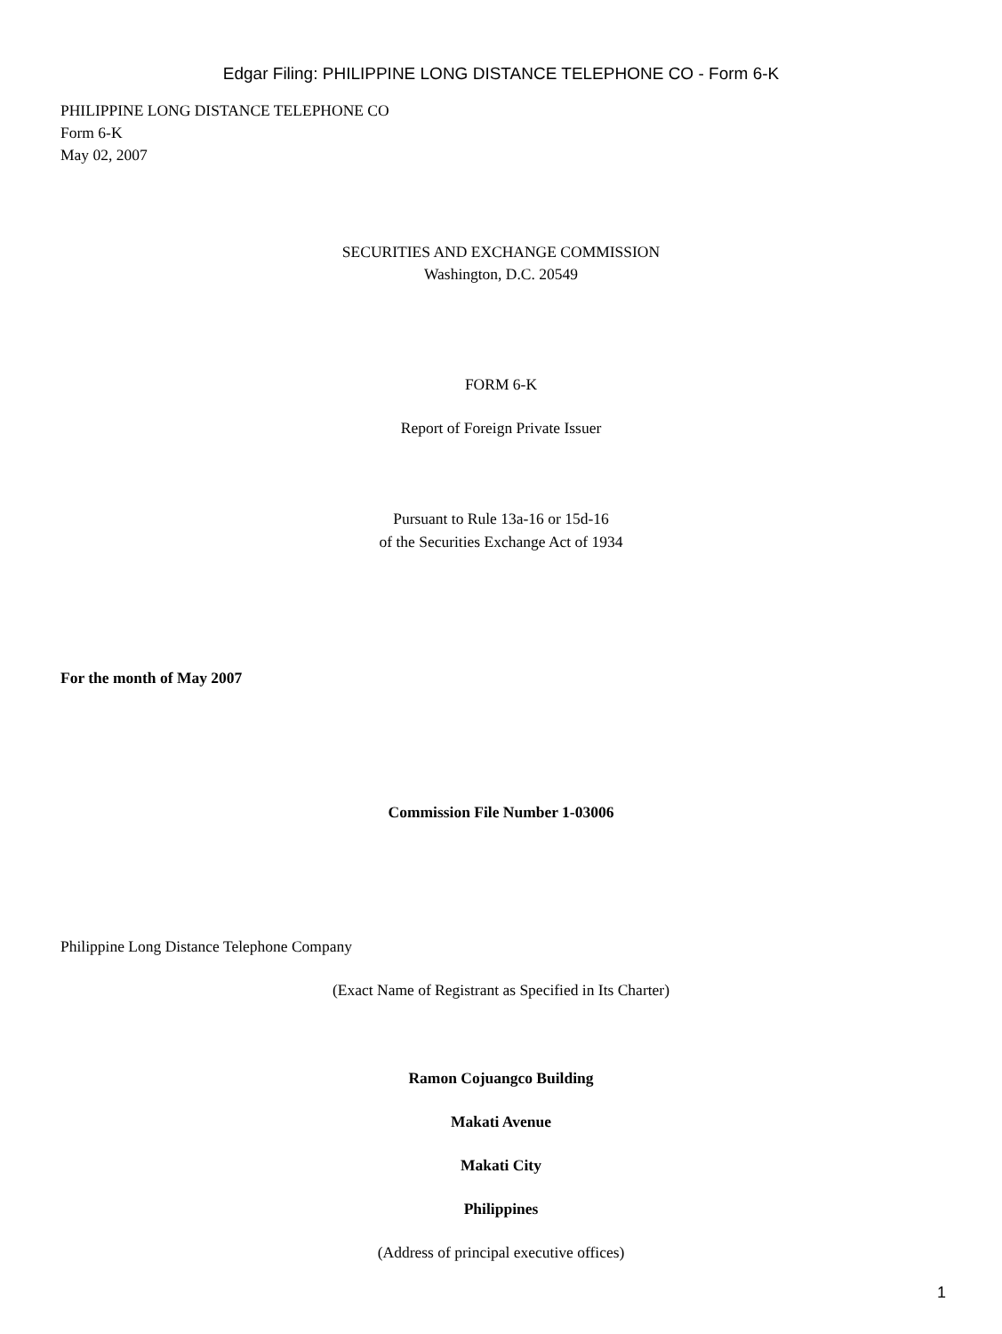Edgar Filing: PHILIPPINE LONG DISTANCE TELEPHONE CO - Form 6-K
PHILIPPINE LONG DISTANCE TELEPHONE CO
Form 6-K
May 02, 2007
SECURITIES AND EXCHANGE COMMISSION
Washington, D.C. 20549
FORM 6-K
Report of Foreign Private Issuer
Pursuant to Rule 13a-16 or 15d-16
of the Securities Exchange Act of 1934
For the month of May 2007
Commission File Number 1-03006
Philippine Long Distance Telephone Company
(Exact Name of Registrant as Specified in Its Charter)
Ramon Cojuangco Building
Makati Avenue
Makati City
Philippines
(Address of principal executive offices)
1